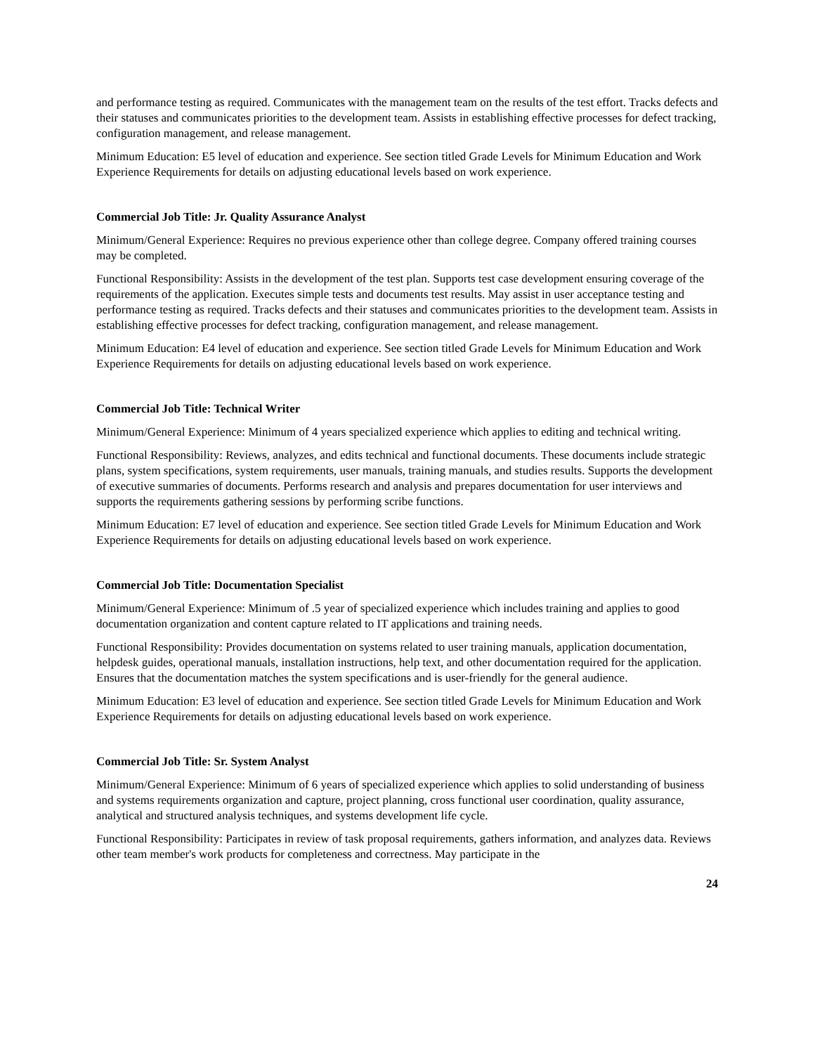and performance testing as required. Communicates with the management team on the results of the test effort. Tracks defects and their statuses and communicates priorities to the development team. Assists in establishing effective processes for defect tracking, configuration management, and release management.
Minimum Education: E5 level of education and experience. See section titled Grade Levels for Minimum Education and Work Experience Requirements for details on adjusting educational levels based on work experience.
Commercial Job Title: Jr. Quality Assurance Analyst
Minimum/General Experience: Requires no previous experience other than college degree. Company offered training courses may be completed.
Functional Responsibility: Assists in the development of the test plan. Supports test case development ensuring coverage of the requirements of the application. Executes simple tests and documents test results. May assist in user acceptance testing and performance testing as required. Tracks defects and their statuses and communicates priorities to the development team. Assists in establishing effective processes for defect tracking, configuration management, and release management.
Minimum Education: E4 level of education and experience. See section titled Grade Levels for Minimum Education and Work Experience Requirements for details on adjusting educational levels based on work experience.
Commercial Job Title: Technical Writer
Minimum/General Experience: Minimum of 4 years specialized experience which applies to editing and technical writing.
Functional Responsibility: Reviews, analyzes, and edits technical and functional documents. These documents include strategic plans, system specifications, system requirements, user manuals, training manuals, and studies results. Supports the development of executive summaries of documents. Performs research and analysis and prepares documentation for user interviews and supports the requirements gathering sessions by performing scribe functions.
Minimum Education: E7 level of education and experience. See section titled Grade Levels for Minimum Education and Work Experience Requirements for details on adjusting educational levels based on work experience.
Commercial Job Title: Documentation Specialist
Minimum/General Experience: Minimum of .5 year of specialized experience which includes training and applies to good documentation organization and content capture related to IT applications and training needs.
Functional Responsibility: Provides documentation on systems related to user training manuals, application documentation, helpdesk guides, operational manuals, installation instructions, help text, and other documentation required for the application. Ensures that the documentation matches the system specifications and is user-friendly for the general audience.
Minimum Education: E3 level of education and experience. See section titled Grade Levels for Minimum Education and Work Experience Requirements for details on adjusting educational levels based on work experience.
Commercial Job Title: Sr. System Analyst
Minimum/General Experience: Minimum of 6 years of specialized experience which applies to solid understanding of business and systems requirements organization and capture, project planning, cross functional user coordination, quality assurance, analytical and structured analysis techniques, and systems development life cycle.
Functional Responsibility: Participates in review of task proposal requirements, gathers information, and analyzes data. Reviews other team member's work products for completeness and correctness. May participate in the
24